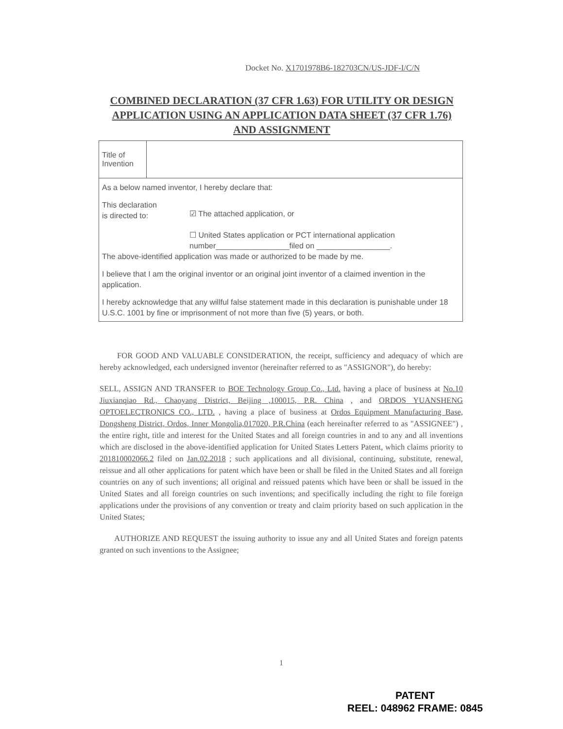Docket No. X1701978B6-182703CN/US-JDF-I/C/N
COMBINED DECLARATION (37 CFR 1.63) FOR UTILITY OR DESIGN APPLICATION USING AN APPLICATION DATA SHEET (37 CFR 1.76) AND ASSIGNMENT
| Title of Invention | |
| As a below named inventor, I hereby declare that: This declaration is directed to: ☑ The attached application, or ☐ United States application or PCT international application number_________________filed on _________________. The above-identified application was made or authorized to be made by me. I believe that I am the original inventor or an original joint inventor of a claimed invention in the application. I hereby acknowledge that any willful false statement made in this declaration is punishable under 18 U.S.C. 1001 by fine or imprisonment of not more than five (5) years, or both. | |
FOR GOOD AND VALUABLE CONSIDERATION, the receipt, sufficiency and adequacy of which are hereby acknowledged, each undersigned inventor (hereinafter referred to as "ASSIGNOR"), do hereby:
SELL, ASSIGN AND TRANSFER to BOE Technology Group Co., Ltd. having a place of business at No.10 Jiuxianqiao Rd., Chaoyang District, Beijing ,100015, P.R. China , and ORDOS YUANSHENG OPTOELECTRONICS CO., LTD. , having a place of business at Ordos Equipment Manufacturing Base, Dongsheng District, Ordos, Inner Mongolia,017020, P.R.China (each hereinafter referred to as "ASSIGNEE") , the entire right, title and interest for the United States and all foreign countries in and to any and all inventions which are disclosed in the above-identified application for United States Letters Patent, which claims priority to 201810002066.2 filed on Jan.02.2018 ; such applications and all divisional, continuing, substitute, renewal, reissue and all other applications for patent which have been or shall be filed in the United States and all foreign countries on any of such inventions; all original and reissued patents which have been or shall be issued in the United States and all foreign countries on such inventions; and specifically including the right to file foreign applications under the provisions of any convention or treaty and claim priority based on such application in the United States;
AUTHORIZE AND REQUEST the issuing authority to issue any and all United States and foreign patents granted on such inventions to the Assignee;
1
PATENT
REEL: 048962 FRAME: 0845